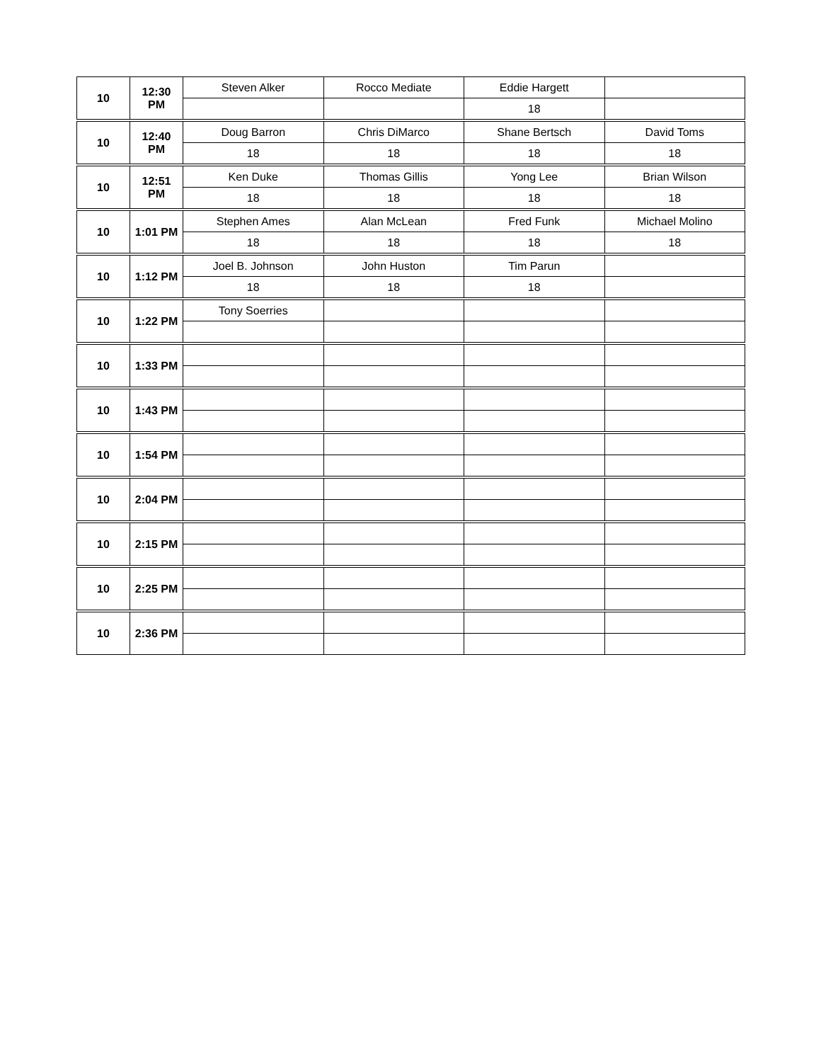| 10 | 12:30 PM | Steven Alker | Rocco Mediate | Eddie Hargett | |
| | | | | 18 | |
| 10 | 12:40 PM | Doug Barron | Chris DiMarco | Shane Bertsch | David Toms |
| | | 18 | 18 | 18 | 18 |
| 10 | 12:51 PM | Ken Duke | Thomas Gillis | Yong Lee | Brian Wilson |
| | | 18 | 18 | 18 | 18 |
| 10 | 1:01 PM | Stephen Ames | Alan McLean | Fred Funk | Michael Molino |
| | | 18 | 18 | 18 | 18 |
| 10 | 1:12 PM | Joel B. Johnson | John Huston | Tim Parun | |
| | | 18 | 18 | 18 | |
| 10 | 1:22 PM | Tony Soerries | | | |
| 10 | 1:33 PM | | | | |
| 10 | 1:43 PM | | | | |
| 10 | 1:54 PM | | | | |
| 10 | 2:04 PM | | | | |
| 10 | 2:15 PM | | | | |
| 10 | 2:25 PM | | | | |
| 10 | 2:36 PM | | | | |